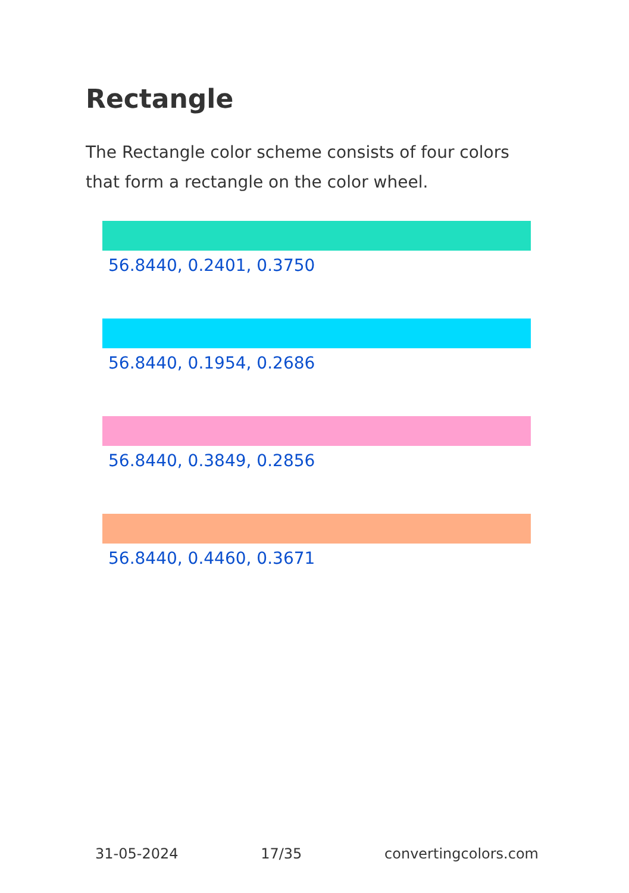Rectangle
The Rectangle color scheme consists of four colors that form a rectangle on the color wheel.
56.8440, 0.2401, 0.3750
56.8440, 0.1954, 0.2686
56.8440, 0.3849, 0.2856
56.8440, 0.4460, 0.3671
31-05-2024 17/35 convertingcolors.com